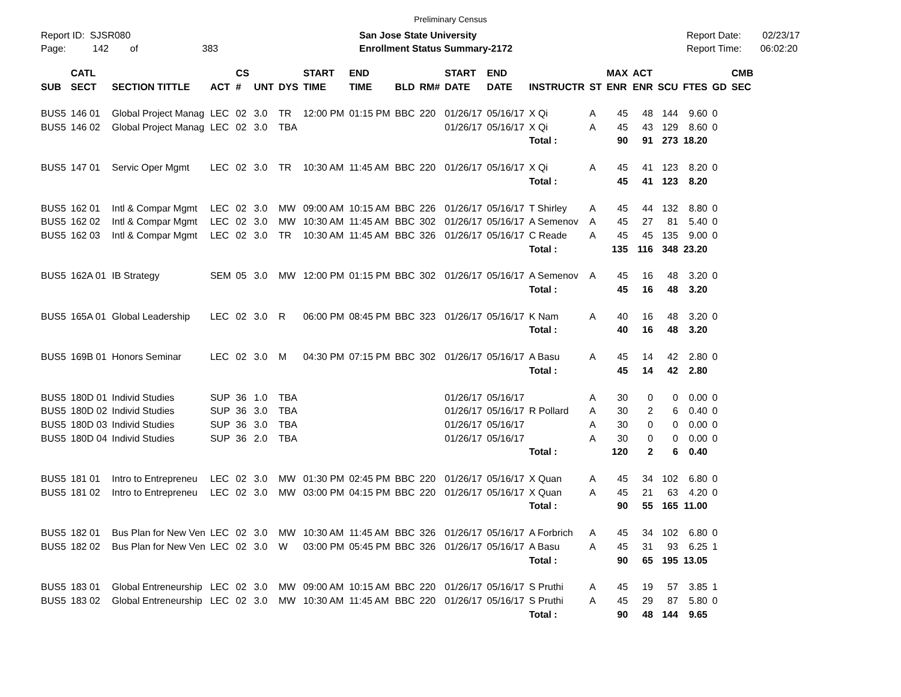Preliminary Census
Report ID: SJSR080
Page: 142 of 383
San Jose State University
Enrollment Status Summary-2172
Report Date: 02/23/17
Report Time: 06:02:20
| SUB | CATL SECT | SECTION TITTLE | ACT | CS # | UNT | DYS | START TIME | END TIME | BLD | RM# | START DATE | END DATE | INSTRUCTR | ST | MAX ENR | ACT ENR | SCU | FTES | GD | CMB SEC |
| --- | --- | --- | --- | --- | --- | --- | --- | --- | --- | --- | --- | --- | --- | --- | --- | --- | --- | --- | --- | --- |
| BUS5 | 146 01 | Global Project Manag | LEC | 02 | 3.0 | TR | 12:00 PM | 01:15 PM | BBC | 220 | 01/26/17 | 05/16/17 | X Qi | A | 45 | 48 | 144 | 9.60 | 0 | |
| BUS5 | 146 02 | Global Project Manag | LEC | 02 | 3.0 | TBA | | | | | 01/26/17 | 05/16/17 | X Qi | A | 45 | 43 | 129 | 8.60 | 0 | |
| | | | | | | | | | | | | | Total : | | 90 | 91 | 273 | 18.20 | | |
| BUS5 | 147 01 | Servic Oper Mgmt | LEC | 02 | 3.0 | TR | 10:30 AM | 11:45 AM | BBC | 220 | 01/26/17 | 05/16/17 | X Qi | A | 45 | 41 | 123 | 8.20 | 0 | |
| | | | | | | | | | | | | | Total : | | 45 | 41 | 123 | 8.20 | | |
| BUS5 | 162 01 | Intl & Compar Mgmt | LEC | 02 | 3.0 | MW | 09:00 AM | 10:15 AM | BBC | 226 | 01/26/17 | 05/16/17 | T Shirley | A | 45 | 44 | 132 | 8.80 | 0 | |
| BUS5 | 162 02 | Intl & Compar Mgmt | LEC | 02 | 3.0 | MW | 10:30 AM | 11:45 AM | BBC | 302 | 01/26/17 | 05/16/17 | A Semenov | A | 45 | 27 | 81 | 5.40 | 0 | |
| BUS5 | 162 03 | Intl & Compar Mgmt | LEC | 02 | 3.0 | TR | 10:30 AM | 11:45 AM | BBC | 326 | 01/26/17 | 05/16/17 | C Reade | A | 45 | 45 | 135 | 9.00 | 0 | |
| | | | | | | | | | | | | | Total : | | 135 | 116 | 348 | 23.20 | | |
| BUS5 | 162A 01 | IB Strategy | SEM | 05 | 3.0 | MW | 12:00 PM | 01:15 PM | BBC | 302 | 01/26/17 | 05/16/17 | A Semenov | A | 45 | 16 | 48 | 3.20 | 0 | |
| | | | | | | | | | | | | | Total : | | 45 | 16 | 48 | 3.20 | | |
| BUS5 | 165A 01 | Global Leadership | LEC | 02 | 3.0 | R | 06:00 PM | 08:45 PM | BBC | 323 | 01/26/17 | 05/16/17 | K Nam | A | 40 | 16 | 48 | 3.20 | 0 | |
| | | | | | | | | | | | | | Total : | | 40 | 16 | 48 | 3.20 | | |
| BUS5 | 169B 01 | Honors Seminar | LEC | 02 | 3.0 | M | 04:30 PM | 07:15 PM | BBC | 302 | 01/26/17 | 05/16/17 | A Basu | A | 45 | 14 | 42 | 2.80 | 0 | |
| | | | | | | | | | | | | | Total : | | 45 | 14 | 42 | 2.80 | | |
| BUS5 | 180D 01 | Individ Studies | SUP | 36 | 1.0 | TBA | | | | | 01/26/17 | 05/16/17 | | A | 30 | 0 | 0 | 0.00 | 0 | |
| BUS5 | 180D 02 | Individ Studies | SUP | 36 | 3.0 | TBA | | | | | 01/26/17 | 05/16/17 | R Pollard | A | 30 | 2 | 6 | 0.40 | 0 | |
| BUS5 | 180D 03 | Individ Studies | SUP | 36 | 3.0 | TBA | | | | | 01/26/17 | 05/16/17 | | A | 30 | 0 | 0 | 0.00 | 0 | |
| BUS5 | 180D 04 | Individ Studies | SUP | 36 | 2.0 | TBA | | | | | 01/26/17 | 05/16/17 | | A | 30 | 0 | 0 | 0.00 | 0 | |
| | | | | | | | | | | | | | Total : | | 120 | 2 | 6 | 0.40 | | |
| BUS5 | 181 01 | Intro to Entrepreneu | LEC | 02 | 3.0 | MW | 01:30 PM | 02:45 PM | BBC | 220 | 01/26/17 | 05/16/17 | X Quan | A | 45 | 34 | 102 | 6.80 | 0 | |
| BUS5 | 181 02 | Intro to Entrepreneu | LEC | 02 | 3.0 | MW | 03:00 PM | 04:15 PM | BBC | 220 | 01/26/17 | 05/16/17 | X Quan | A | 45 | 21 | 63 | 4.20 | 0 | |
| | | | | | | | | | | | | | Total : | | 90 | 55 | 165 | 11.00 | | |
| BUS5 | 182 01 | Bus Plan for New Ven | LEC | 02 | 3.0 | MW | 10:30 AM | 11:45 AM | BBC | 326 | 01/26/17 | 05/16/17 | A Forbrich | A | 45 | 34 | 102 | 6.80 | 0 | |
| BUS5 | 182 02 | Bus Plan for New Ven | LEC | 02 | 3.0 | W | 03:00 PM | 05:45 PM | BBC | 326 | 01/26/17 | 05/16/17 | A Basu | A | 45 | 31 | 93 | 6.25 | 1 | |
| | | | | | | | | | | | | | Total : | | 90 | 65 | 195 | 13.05 | | |
| BUS5 | 183 01 | Global Entreneurship | LEC | 02 | 3.0 | MW | 09:00 AM | 10:15 AM | BBC | 220 | 01/26/17 | 05/16/17 | S Pruthi | A | 45 | 19 | 57 | 3.85 | 1 | |
| BUS5 | 183 02 | Global Entreneurship | LEC | 02 | 3.0 | MW | 10:30 AM | 11:45 AM | BBC | 220 | 01/26/17 | 05/16/17 | S Pruthi | A | 45 | 29 | 87 | 5.80 | 0 | |
| | | | | | | | | | | | | | Total : | | 90 | 48 | 144 | 9.65 | | |